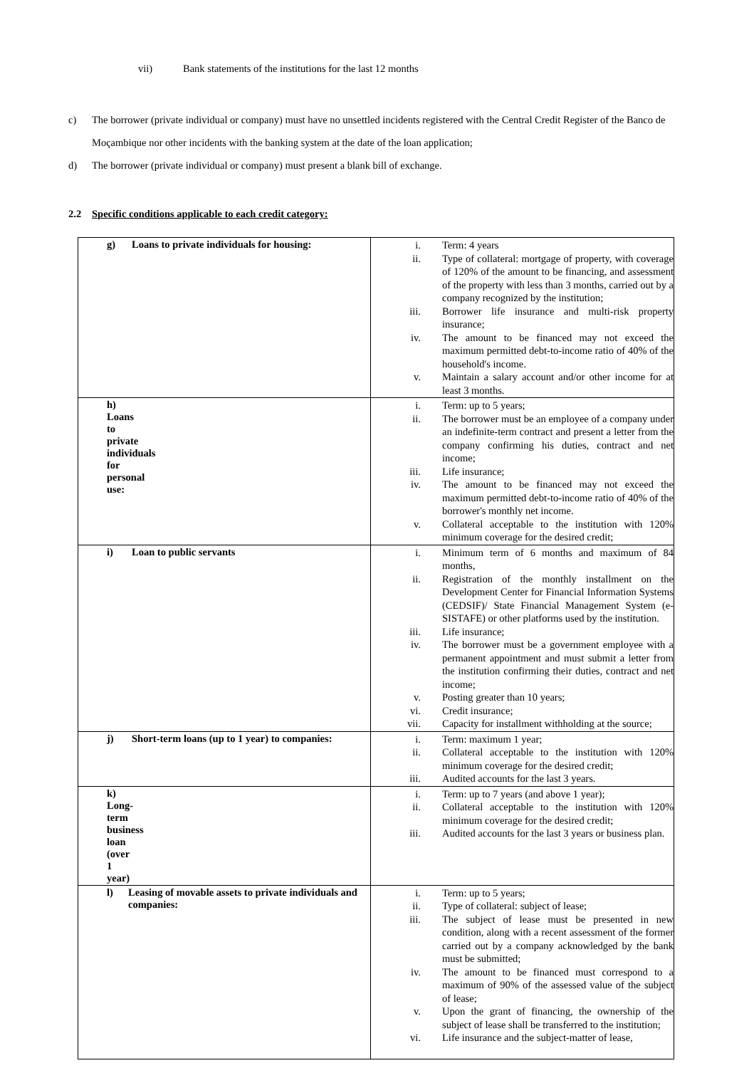vii) Bank statements of the institutions for the last 12 months
c) The borrower (private individual or company) must have no unsettled incidents registered with the Central Credit Register of the Banco de Moçambique nor other incidents with the banking system at the date of the loan application;
d) The borrower (private individual or company) must present a blank bill of exchange.
2.2 Specific conditions applicable to each credit category:
| g) Loans to private individuals for housing: | i. Term: 4 years ii. Type of collateral: mortgage of property, with coverage of 120% of the amount to be financing, and assessment of the property with less than 3 months, carried out by a company recognized by the institution; iii. Borrower life insurance and multi-risk property insurance; iv. The amount to be financed may not exceed the maximum permitted debt-to-income ratio of 40% of the household's income. v. Maintain a salary account and/or other income for at least 3 months. |
| h) Loans to private individuals for personal use: | i. Term: up to 5 years; ii. The borrower must be an employee of a company under an indefinite-term contract and present a letter from the company confirming his duties, contract and net income; iii. Life insurance; iv. The amount to be financed may not exceed the maximum permitted debt-to-income ratio of 40% of the borrower's monthly net income. v. Collateral acceptable to the institution with 120% minimum coverage for the desired credit; |
| i) Loan to public servants | i. Minimum term of 6 months and maximum of 84 months, ii. Registration of the monthly installment on the Development Center for Financial Information Systems (CEDSIF)/ State Financial Management System (e-SISTAFE) or other platforms used by the institution. iii. Life insurance; iv. The borrower must be a government employee with a permanent appointment and must submit a letter from the institution confirming their duties, contract and net income; v. Posting greater than 10 years; vi. Credit insurance; vii. Capacity for installment withholding at the source; |
| j) Short-term loans (up to 1 year) to companies: | i. Term: maximum 1 year; ii. Collateral acceptable to the institution with 120% minimum coverage for the desired credit; iii. Audited accounts for the last 3 years. |
| k) Long-term business loan (over 1 year) | i. Term: up to 7 years (and above 1 year); ii. Collateral acceptable to the institution with 120% minimum coverage for the desired credit; iii. Audited accounts for the last 3 years or business plan. |
| l) Leasing of movable assets to private individuals and companies: | i. Term: up to 5 years; ii. Type of collateral: subject of lease; iii. The subject of lease must be presented in new condition, along with a recent assessment of the former carried out by a company acknowledged by the bank must be submitted; iv. The amount to be financed must correspond to a maximum of 90% of the assessed value of the subject of lease; v. Upon the grant of financing, the ownership of the subject of lease shall be transferred to the institution; vi. Life insurance and the subject-matter of lease, |